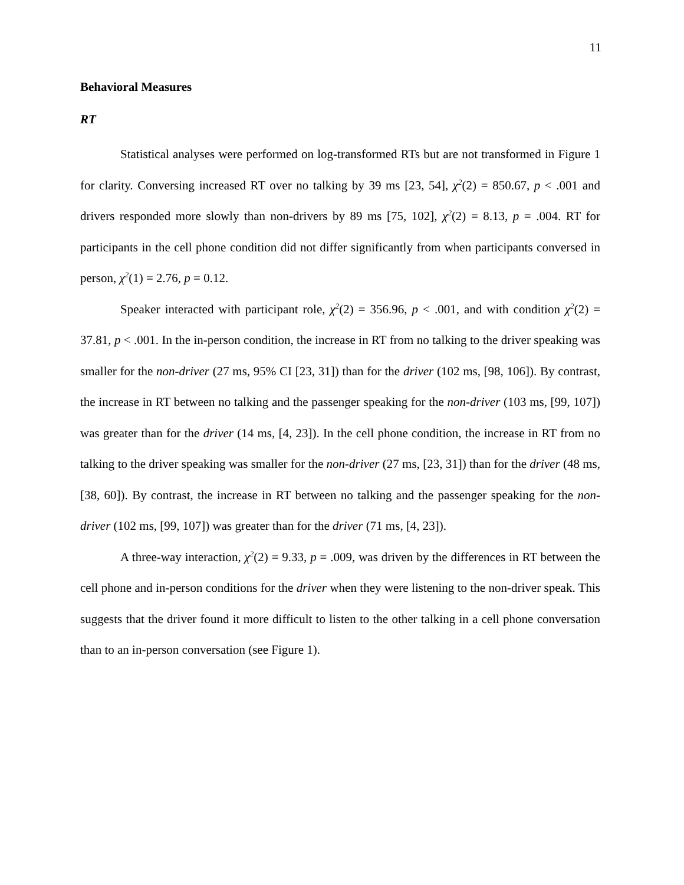11
Behavioral Measures
RT
Statistical analyses were performed on log-transformed RTs but are not transformed in Figure 1 for clarity. Conversing increased RT over no talking by 39 ms [23, 54], χ<sup>2</sup>(2) = 850.67, p < .001 and drivers responded more slowly than non-drivers by 89 ms [75, 102], χ<sup>2</sup>(2) = 8.13, p = .004. RT for participants in the cell phone condition did not differ significantly from when participants conversed in person, χ<sup>2</sup>(1) = 2.76, p = 0.12.
Speaker interacted with participant role, χ<sup>2</sup>(2) = 356.96, p < .001, and with condition χ<sup>2</sup>(2) = 37.81, p < .001. In the in-person condition, the increase in RT from no talking to the driver speaking was smaller for the non-driver (27 ms, 95% CI [23, 31]) than for the driver (102 ms, [98, 106]). By contrast, the increase in RT between no talking and the passenger speaking for the non-driver (103 ms, [99, 107]) was greater than for the driver (14 ms, [4, 23]). In the cell phone condition, the increase in RT from no talking to the driver speaking was smaller for the non-driver (27 ms, [23, 31]) than for the driver (48 ms, [38, 60]). By contrast, the increase in RT between no talking and the passenger speaking for the non-driver (102 ms, [99, 107]) was greater than for the driver (71 ms, [4, 23]).
A three-way interaction, χ<sup>2</sup>(2) = 9.33, p = .009, was driven by the differences in RT between the cell phone and in-person conditions for the driver when they were listening to the non-driver speak. This suggests that the driver found it more difficult to listen to the other talking in a cell phone conversation than to an in-person conversation (see Figure 1).